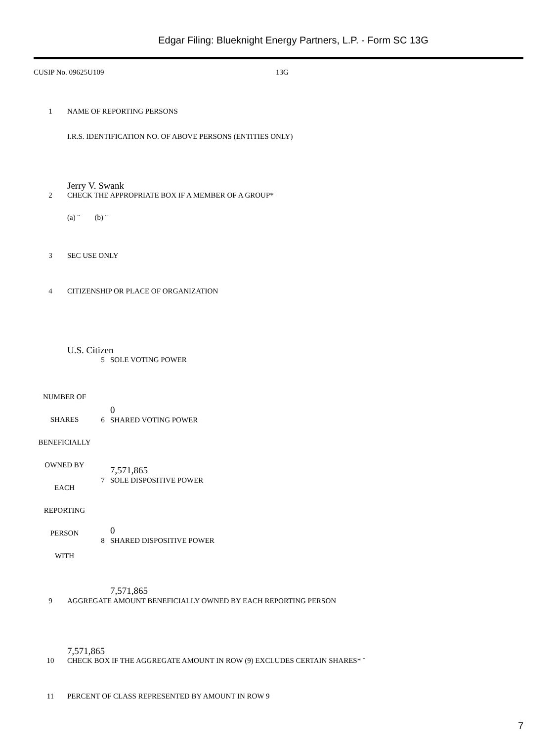Edgar Filing: Blueknight Energy Partners, L.P. - Form SC 13G
CUSIP No. 09625U109 13G
| 1 | NAME OF REPORTING PERSONS I.R.S. IDENTIFICATION NO. OF ABOVE PERSONS (ENTITIES ONLY) Jerry V. Swank |
| 2 | CHECK THE APPROPRIATE BOX IF A MEMBER OF A GROUP* (a) ¨ (b) ¨ |
| 3 | SEC USE ONLY |
| 4 | CITIZENSHIP OR PLACE OF ORGANIZATION U.S. Citizen |
| NUMBER OF SHARES BENEFICIALLY OWNED BY EACH REPORTING PERSON WITH | 5 | SOLE VOTING POWER 0 |
| | 6 | SHARED VOTING POWER 7,571,865 |
| | 7 | SOLE DISPOSITIVE POWER 0 |
| | 8 | SHARED DISPOSITIVE POWER 7,571,865 |
| 9 | AGGREGATE AMOUNT BENEFICIALLY OWNED BY EACH REPORTING PERSON 7,571,865 |
| 10 | CHECK BOX IF THE AGGREGATE AMOUNT IN ROW (9) EXCLUDES CERTAIN SHARES* ¨ |
| 11 | PERCENT OF CLASS REPRESENTED BY AMOUNT IN ROW 9 |
7